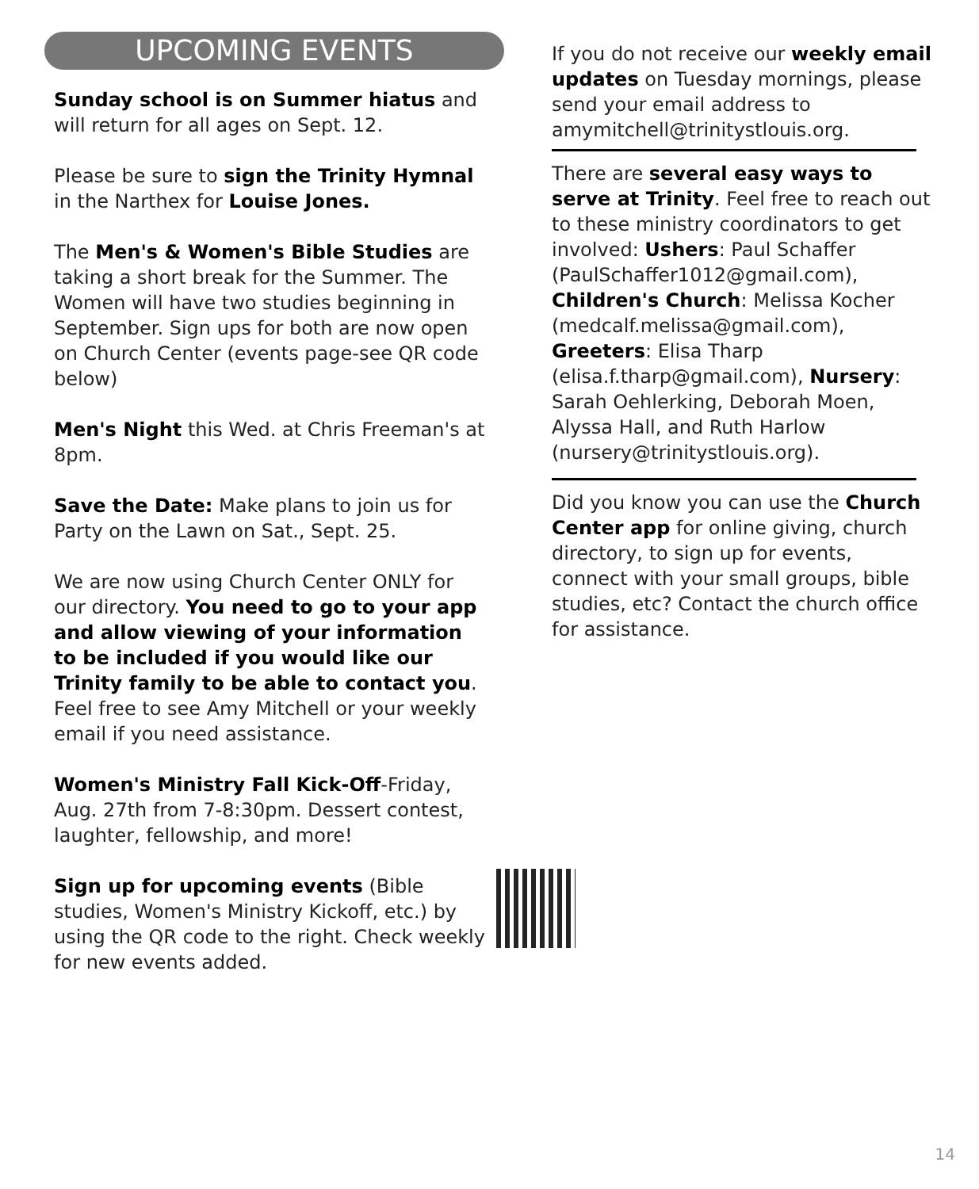UPCOMING EVENTS
Sunday school is on Summer hiatus and will return for all ages on Sept. 12.
Please be sure to sign the Trinity Hymnal in the Narthex for Louise Jones.
The Men's & Women's Bible Studies are taking a short break for the Summer. The Women will have two studies beginning in September. Sign ups for both are now open on Church Center (events page-see QR code below)
Men's Night this Wed. at Chris Freeman's at 8pm.
Save the Date: Make plans to join us for Party on the Lawn on Sat., Sept. 25.
We are now using Church Center ONLY for our directory. You need to go to your app and allow viewing of your information to be included if you would like our Trinity family to be able to contact you. Feel free to see Amy Mitchell or your weekly email if you need assistance.
Women's Ministry Fall Kick-Off-Friday, Aug. 27th from 7-8:30pm. Dessert contest, laughter, fellowship, and more!
Sign up for upcoming events (Bible studies, Women's Ministry Kickoff, etc.) by using the QR code to the right. Check weekly for new events added.
If you do not receive our weekly email updates on Tuesday mornings, please send your email address to amymitchell@trinitystlouis.org.
There are several easy ways to serve at Trinity. Feel free to reach out to these ministry coordinators to get involved: Ushers: Paul Schaffer (PaulSchaffer1012@gmail.com), Children's Church: Melissa Kocher (medcalf.melissa@gmail.com), Greeters: Elisa Tharp (elisa.f.tharp@gmail.com), Nursery: Sarah Oehlerking, Deborah Moen, Alyssa Hall, and Ruth Harlow (nursery@trinitystlouis.org).
Did you know you can use the Church Center app for online giving, church directory, to sign up for events, connect with your small groups, bible studies, etc? Contact the church office for assistance.
14